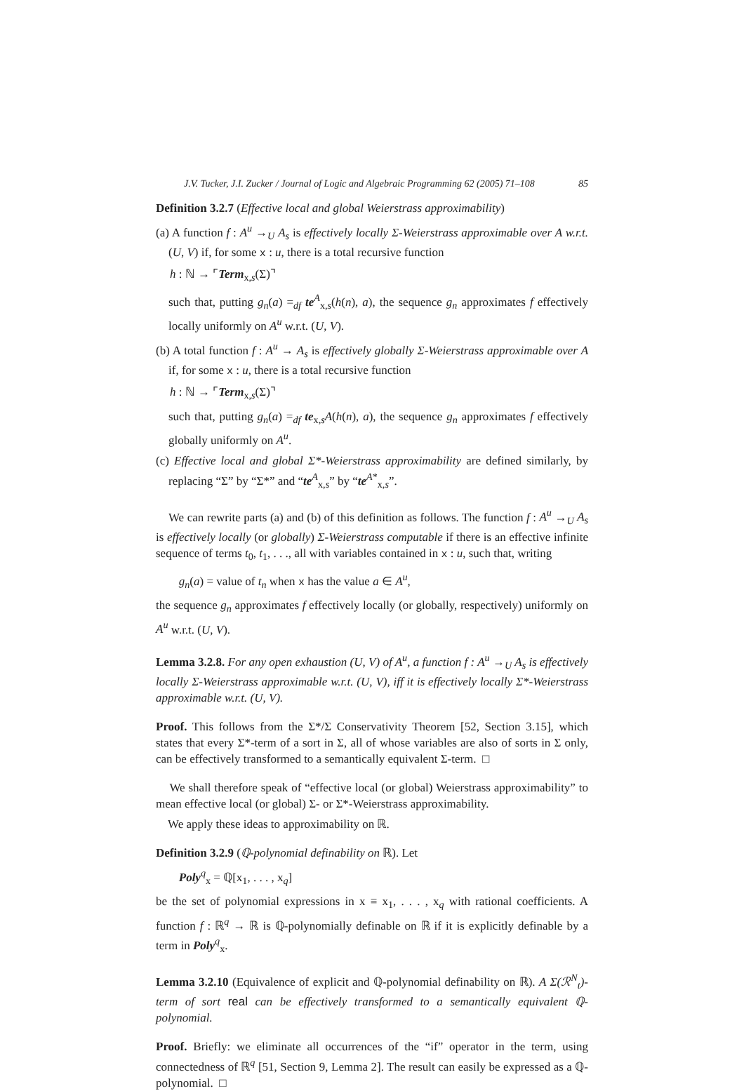J.V. Tucker, J.I. Zucker / Journal of Logic and Algebraic Programming 62 (2005) 71–108 85
Definition 3.2.7 (Effective local and global Weierstrass approximability)
(a) A function f : A<sup>u</sup> →<sub>U</sub> A<sub>s</sub> is effectively locally Σ-Weierstrass approximable over A w.r.t. (U, V) if, for some x : u, there is a total recursive function
h : ℕ → ⌜Term<sub>x,s</sub>(Σ)⌝
such that, putting g<sub>n</sub>(a) =<sub>df</sub> te<sup>A</sup><sub>x,s</sub>(h(n), a), the sequence g<sub>n</sub> approximates f effectively locally uniformly on A<sup>u</sup> w.r.t. (U, V).
(b) A total function f : A<sup>u</sup> → A<sub>s</sub> is effectively globally Σ-Weierstrass approximable over A if, for some x : u, there is a total recursive function
h : ℕ → ⌜Term<sub>x,s</sub>(Σ)⌝
such that, putting g<sub>n</sub>(a) =<sub>df</sub> te<sub>x,s</sub>A(h(n), a), the sequence g<sub>n</sub> approximates f effectively globally uniformly on A<sup>u</sup>.
(c) Effective local and global Σ*-Weierstrass approximability are defined similarly, by replacing “Σ” by “Σ*” and “te<sup>A</sup><sub>x,s</sub>” by “te<sup>A*</sup><sub>x,s</sub>”.
We can rewrite parts (a) and (b) of this definition as follows. The function f : A<sup>u</sup> →<sub>U</sub> A<sub>s</sub> is effectively locally (or globally) Σ-Weierstrass computable if there is an effective infinite sequence of terms t<sub>0</sub>, t<sub>1</sub>, . . ., all with variables contained in x : u, such that, writing
g<sub>n</sub>(a) = value of t<sub>n</sub> when x has the value a ∈ A<sup>u</sup>,
the sequence g<sub>n</sub> approximates f effectively locally (or globally, respectively) uniformly on A<sup>u</sup> w.r.t. (U, V).
Lemma 3.2.8. For any open exhaustion (U, V) of A<sup>u</sup>, a function f : A<sup>u</sup> →<sub>U</sub> A<sub>s</sub> is effectively locally Σ-Weierstrass approximable w.r.t. (U, V), iff it is effectively locally Σ*-Weierstrass approximable w.r.t. (U, V).
Proof. This follows from the Σ*/Σ Conservativity Theorem [52, Section 3.15], which states that every Σ*-term of a sort in Σ, all of whose variables are also of sorts in Σ only, can be effectively transformed to a semantically equivalent Σ-term. □
We shall therefore speak of “effective local (or global) Weierstrass approximability” to mean effective local (or global) Σ- or Σ*-Weierstrass approximability.
We apply these ideas to approximability on ℝ.
Definition 3.2.9 (ℚ-polynomial definability on ℝ). Let
Poly<sup>q</sup><sub>x</sub> = ℚ[x<sub>1</sub>, . . . , x<sub>q</sub>]
be the set of polynomial expressions in x ≡ x<sub>1</sub>, . . . , x<sub>q</sub> with rational coefficients. A function f : ℝ<sup>q</sup> → ℝ is ℚ-polynomially definable on ℝ if it is explicitly definable by a term in Poly<sup>q</sup><sub>x</sub>.
Lemma 3.2.10 (Equivalence of explicit and ℚ-polynomial definability on ℝ). A Σ(ℛ<sup>N</sup><sub>t</sub>)-term of sort real can be effectively transformed to a semantically equivalent ℚ-polynomial.
Proof. Briefly: we eliminate all occurrences of the “if” operator in the term, using connectedness of ℝ<sup>q</sup> [51, Section 9, Lemma 2]. The result can easily be expressed as a ℚ-polynomial. □